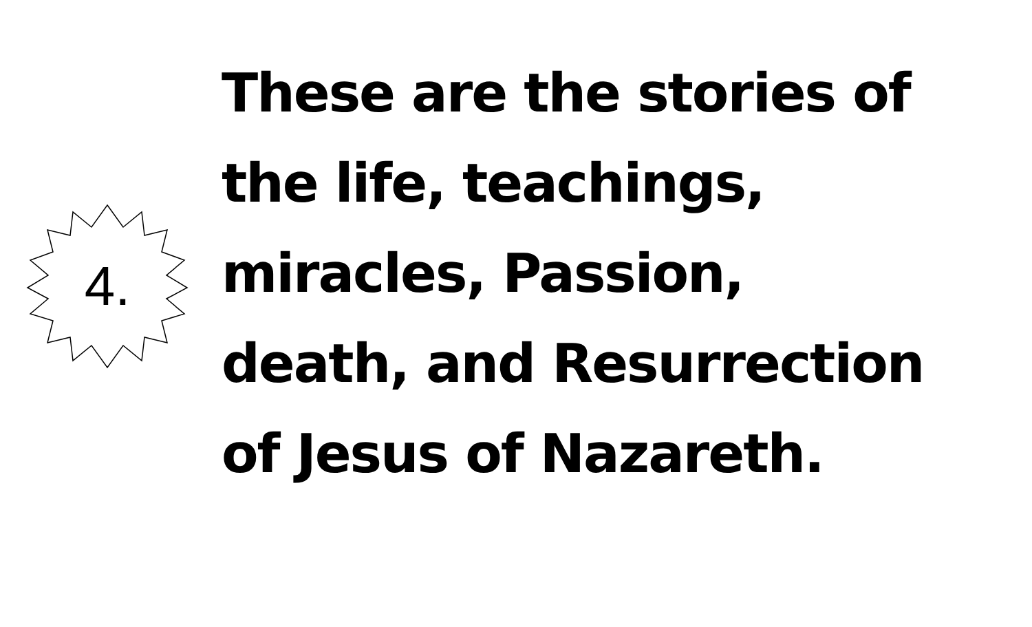4.
These are the stories of
the life, teachings,
miracles, Passion,
death, and Resurrection
of Jesus of Nazareth.